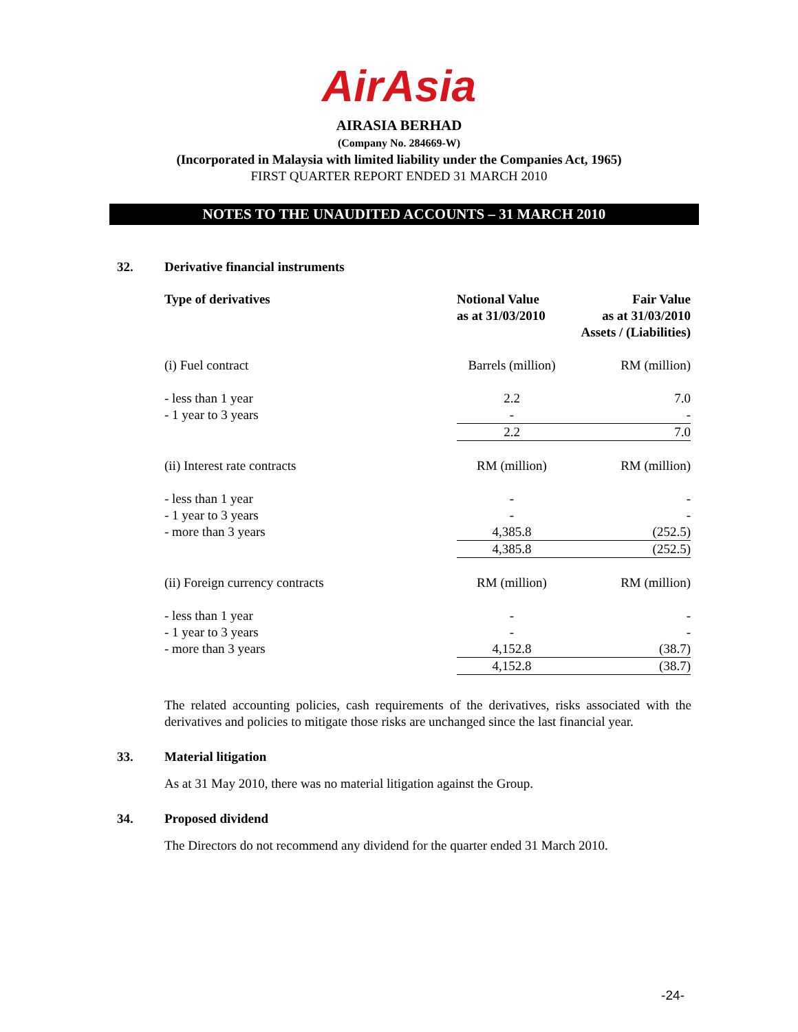AirAsia
AIRASIA BERHAD
(Company No. 284669-W)
(Incorporated in Malaysia with limited liability under the Companies Act, 1965)
FIRST QUARTER REPORT ENDED 31 MARCH 2010
NOTES TO THE UNAUDITED ACCOUNTS – 31 MARCH 2010
32. Derivative financial instruments
| Type of derivatives | Notional Value as at 31/03/2010 | Fair Value as at 31/03/2010 Assets / (Liabilities) |
| --- | --- | --- |
| (i) Fuel contract | Barrels (million) | RM (million) |
| - less than 1 year | 2.2 | 7.0 |
| - 1 year to 3 years | - | - |
| | 2.2 | 7.0 |
| (ii) Interest rate contracts | RM (million) | RM (million) |
| - less than 1 year | - | - |
| - 1 year to 3 years | - | - |
| - more than 3 years | 4,385.8 | (252.5) |
| | 4,385.8 | (252.5) |
| (ii) Foreign currency contracts | RM (million) | RM (million) |
| - less than 1 year | - | - |
| - 1 year to 3 years | - | - |
| - more than 3 years | 4,152.8 | (38.7) |
| | 4,152.8 | (38.7) |
The related accounting policies, cash requirements of the derivatives, risks associated with the derivatives and policies to mitigate those risks are unchanged since the last financial year.
33. Material litigation
As at 31 May 2010, there was no material litigation against the Group.
34. Proposed dividend
The Directors do not recommend any dividend for the quarter ended 31 March 2010.
-24-